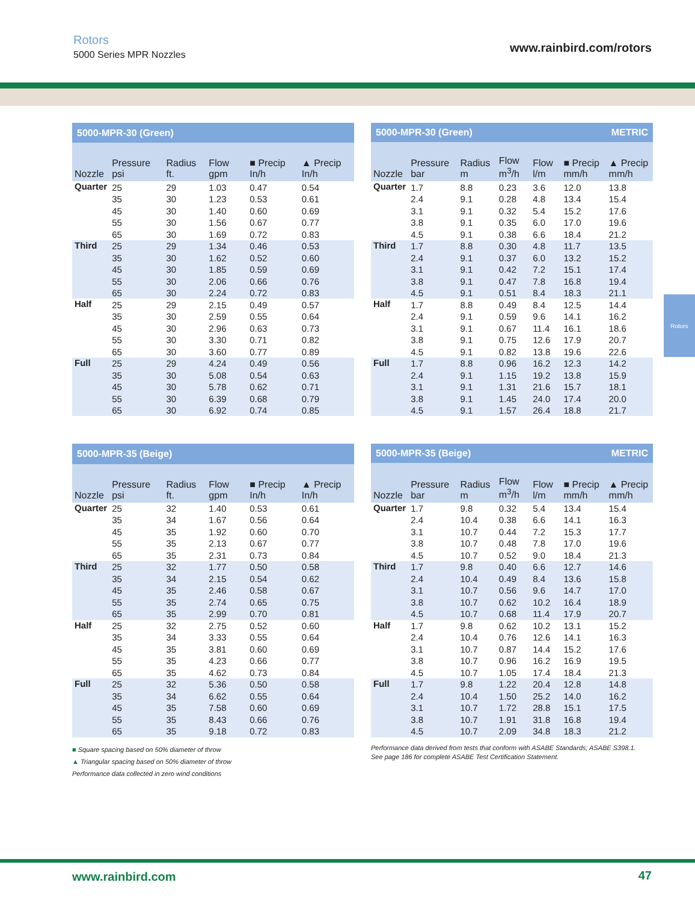Rotors
5000 Series MPR Nozzles
www.rainbird.com/rotors
Rotors
| 5000-MPR-30 (Green) | | | | | |
| --- | --- | --- | --- | --- | --- |
| Nozzle | Pressure psi | Radius ft. | Flow gpm | ■ Precip In/h | ▲ Precip In/h |
| Quarter | 25 | 29 | 1.03 | 0.47 | 0.54 |
| | 35 | 30 | 1.23 | 0.53 | 0.61 |
| | 45 | 30 | 1.40 | 0.60 | 0.69 |
| | 55 | 30 | 1.56 | 0.67 | 0.77 |
| | 65 | 30 | 1.69 | 0.72 | 0.83 |
| Third | 25 | 29 | 1.34 | 0.46 | 0.53 |
| | 35 | 30 | 1.62 | 0.52 | 0.60 |
| | 45 | 30 | 1.85 | 0.59 | 0.69 |
| | 55 | 30 | 2.06 | 0.66 | 0.76 |
| | 65 | 30 | 2.24 | 0.72 | 0.83 |
| Half | 25 | 29 | 2.15 | 0.49 | 0.57 |
| | 35 | 30 | 2.59 | 0.55 | 0.64 |
| | 45 | 30 | 2.96 | 0.63 | 0.73 |
| | 55 | 30 | 3.30 | 0.71 | 0.82 |
| | 65 | 30 | 3.60 | 0.77 | 0.89 |
| Full | 25 | 29 | 4.24 | 0.49 | 0.56 |
| | 35 | 30 | 5.08 | 0.54 | 0.63 |
| | 45 | 30 | 5.78 | 0.62 | 0.71 |
| | 55 | 30 | 6.39 | 0.68 | 0.79 |
| | 65 | 30 | 6.92 | 0.74 | 0.85 |
| 5000-MPR-30 (Green) METRIC | | | | | | |
| --- | --- | --- | --- | --- | --- | --- |
| Nozzle | Pressure bar | Radius m | Flow m<sup>3</sup>/h | Flow l/m | ■ Precip mm/h | ▲ Precip mm/h |
| Quarter | 1.7 | 8.8 | 0.23 | 3.6 | 12.0 | 13.8 |
| | 2.4 | 9.1 | 0.28 | 4.8 | 13.4 | 15.4 |
| | 3.1 | 9.1 | 0.32 | 5.4 | 15.2 | 17.6 |
| | 3.8 | 9.1 | 0.35 | 6.0 | 17.0 | 19.6 |
| | 4.5 | 9.1 | 0.38 | 6.6 | 18.4 | 21.2 |
| Third | 1.7 | 8.8 | 0.30 | 4.8 | 11.7 | 13.5 |
| | 2.4 | 9.1 | 0.37 | 6.0 | 13.2 | 15.2 |
| | 3.1 | 9.1 | 0.42 | 7.2 | 15.1 | 17.4 |
| | 3.8 | 9.1 | 0.47 | 7.8 | 16.8 | 19.4 |
| | 4.5 | 9.1 | 0.51 | 8.4 | 18.3 | 21.1 |
| Half | 1.7 | 8.8 | 0.49 | 8.4 | 12.5 | 14.4 |
| | 2.4 | 9.1 | 0.59 | 9.6 | 14.1 | 16.2 |
| | 3.1 | 9.1 | 0.67 | 11.4 | 16.1 | 18.6 |
| | 3.8 | 9.1 | 0.75 | 12.6 | 17.9 | 20.7 |
| | 4.5 | 9.1 | 0.82 | 13.8 | 19.6 | 22.6 |
| Full | 1.7 | 8.8 | 0.96 | 16.2 | 12.3 | 14.2 |
| | 2.4 | 9.1 | 1.15 | 19.2 | 13.8 | 15.9 |
| | 3.1 | 9.1 | 1.31 | 21.6 | 15.7 | 18.1 |
| | 3.8 | 9.1 | 1.45 | 24.0 | 17.4 | 20.0 |
| | 4.5 | 9.1 | 1.57 | 26.4 | 18.8 | 21.7 |
| 5000-MPR-35 (Beige) | | | | | |
| --- | --- | --- | --- | --- | --- |
| Nozzle | Pressure psi | Radius ft. | Flow gpm | ■ Precip In/h | ▲ Precip In/h |
| Quarter | 25 | 32 | 1.40 | 0.53 | 0.61 |
| | 35 | 34 | 1.67 | 0.56 | 0.64 |
| | 45 | 35 | 1.92 | 0.60 | 0.70 |
| | 55 | 35 | 2.13 | 0.67 | 0.77 |
| | 65 | 35 | 2.31 | 0.73 | 0.84 |
| Third | 25 | 32 | 1.77 | 0.50 | 0.58 |
| | 35 | 34 | 2.15 | 0.54 | 0.62 |
| | 45 | 35 | 2.46 | 0.58 | 0.67 |
| | 55 | 35 | 2.74 | 0.65 | 0.75 |
| | 65 | 35 | 2.99 | 0.70 | 0.81 |
| Half | 25 | 32 | 2.75 | 0.52 | 0.60 |
| | 35 | 34 | 3.33 | 0.55 | 0.64 |
| | 45 | 35 | 3.81 | 0.60 | 0.69 |
| | 55 | 35 | 4.23 | 0.66 | 0.77 |
| | 65 | 35 | 4.62 | 0.73 | 0.84 |
| Full | 25 | 32 | 5.36 | 0.50 | 0.58 |
| | 35 | 34 | 6.62 | 0.55 | 0.64 |
| | 45 | 35 | 7.58 | 0.60 | 0.69 |
| | 55 | 35 | 8.43 | 0.66 | 0.76 |
| | 65 | 35 | 9.18 | 0.72 | 0.83 |
| 5000-MPR-35 (Beige) METRIC | | | | | | |
| --- | --- | --- | --- | --- | --- | --- |
| Nozzle | Pressure bar | Radius m | Flow m<sup>3</sup>/h | Flow l/m | ■ Precip mm/h | ▲ Precip mm/h |
| Quarter | 1.7 | 9.8 | 0.32 | 5.4 | 13.4 | 15.4 |
| | 2.4 | 10.4 | 0.38 | 6.6 | 14.1 | 16.3 |
| | 3.1 | 10.7 | 0.44 | 7.2 | 15.3 | 17.7 |
| | 3.8 | 10.7 | 0.48 | 7.8 | 17.0 | 19.6 |
| | 4.5 | 10.7 | 0.52 | 9.0 | 18.4 | 21.3 |
| Third | 1.7 | 9.8 | 0.40 | 6.6 | 12.7 | 14.6 |
| | 2.4 | 10.4 | 0.49 | 8.4 | 13.6 | 15.8 |
| | 3.1 | 10.7 | 0.56 | 9.6 | 14.7 | 17.0 |
| | 3.8 | 10.7 | 0.62 | 10.2 | 16.4 | 18.9 |
| | 4.5 | 10.7 | 0.68 | 11.4 | 17.9 | 20.7 |
| Half | 1.7 | 9.8 | 0.62 | 10.2 | 13.1 | 15.2 |
| | 2.4 | 10.4 | 0.76 | 12.6 | 14.1 | 16.3 |
| | 3.1 | 10.7 | 0.87 | 14.4 | 15.2 | 17.6 |
| | 3.8 | 10.7 | 0.96 | 16.2 | 16.9 | 19.5 |
| | 4.5 | 10.7 | 1.05 | 17.4 | 18.4 | 21.3 |
| Full | 1.7 | 9.8 | 1.22 | 20.4 | 12.8 | 14.8 |
| | 2.4 | 10.4 | 1.50 | 25.2 | 14.0 | 16.2 |
| | 3.1 | 10.7 | 1.72 | 28.8 | 15.1 | 17.5 |
| | 3.8 | 10.7 | 1.91 | 31.8 | 16.8 | 19.4 |
| | 4.5 | 10.7 | 2.09 | 34.8 | 18.3 | 21.2 |
■ Square spacing based on 50% diameter of throw
▲ Triangular spacing based on 50% diameter of throw
Performance data collected in zero wind conditions
Performance data derived from tests that conform with ASABE Standards; ASABE S398.1.
See page 186 for complete ASABE Test Certification Statement.
www.rainbird.com 47